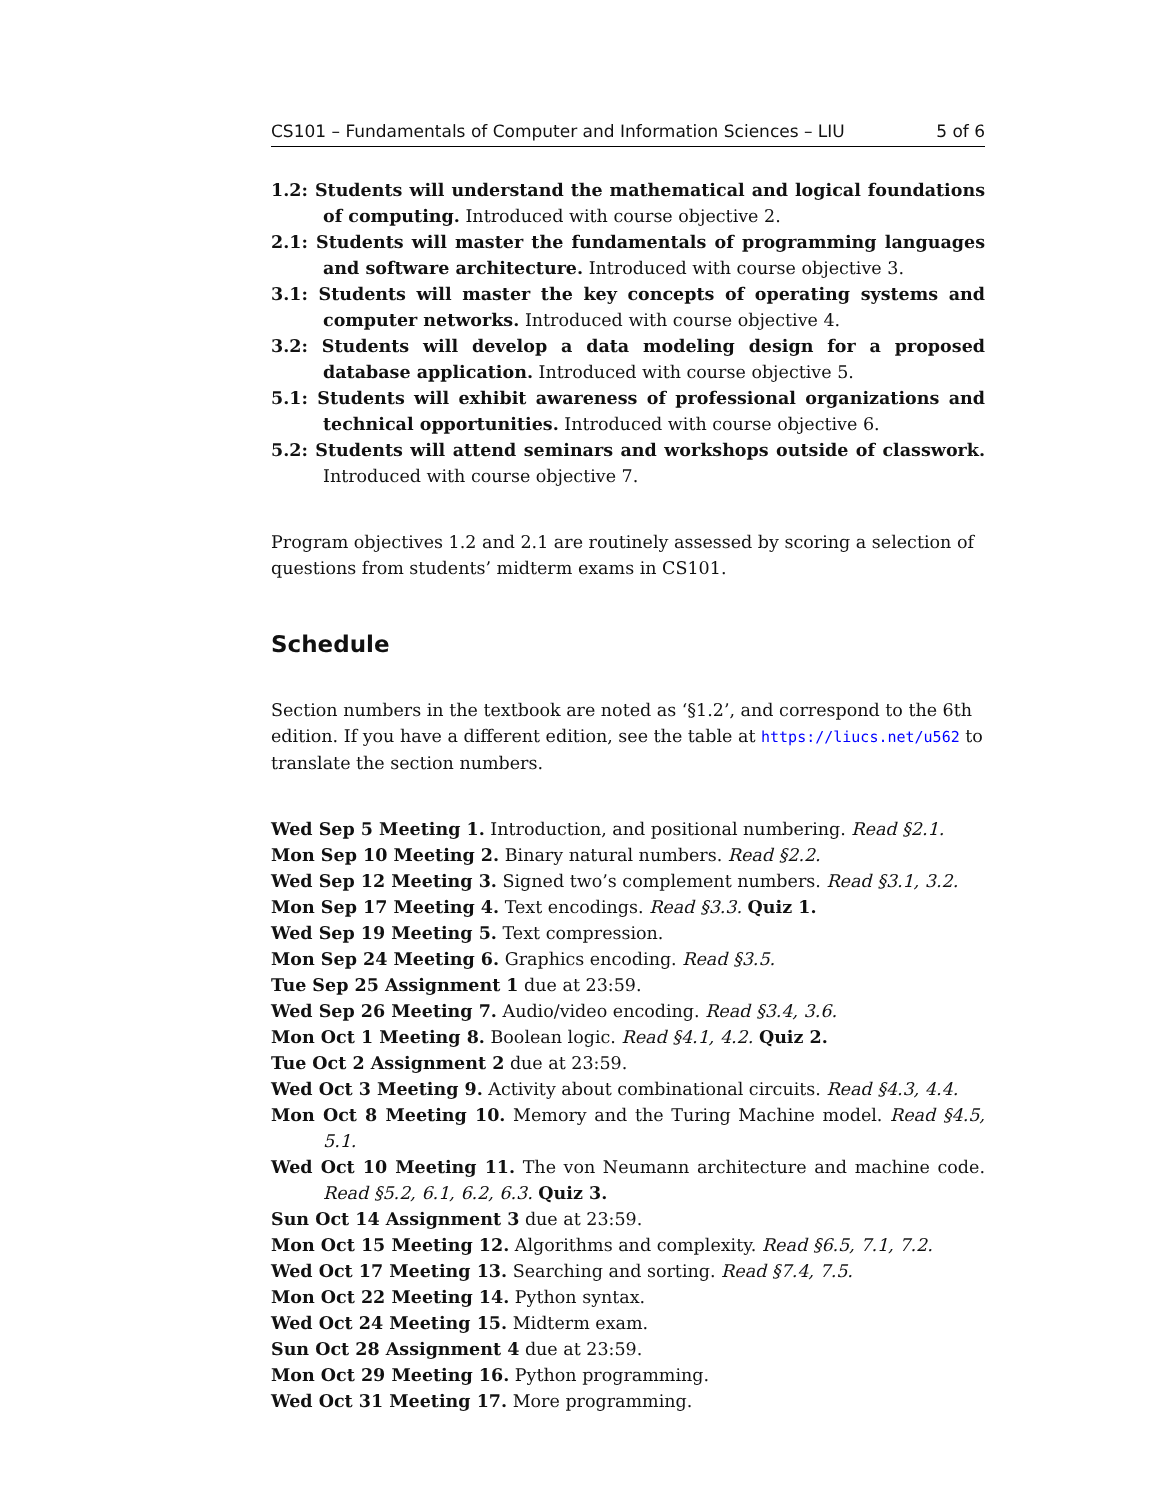CS101 – Fundamentals of Computer and Information Sciences – LIU 5 of 6
1.2: Students will understand the mathematical and logical foundations of computing. Introduced with course objective 2.
2.1: Students will master the fundamentals of programming languages and software architecture. Introduced with course objective 3.
3.1: Students will master the key concepts of operating systems and computer networks. Introduced with course objective 4.
3.2: Students will develop a data modeling design for a proposed database application. Introduced with course objective 5.
5.1: Students will exhibit awareness of professional organizations and technical opportunities. Introduced with course objective 6.
5.2: Students will attend seminars and workshops outside of classwork. Introduced with course objective 7.
Program objectives 1.2 and 2.1 are routinely assessed by scoring a selection of questions from students’ midterm exams in CS101.
Schedule
Section numbers in the textbook are noted as ‘§1.2’, and correspond to the 6th edition. If you have a different edition, see the table at https://liucs.net/u562 to translate the section numbers.
Wed Sep 5 Meeting 1. Introduction, and positional numbering. Read §2.1.
Mon Sep 10 Meeting 2. Binary natural numbers. Read §2.2.
Wed Sep 12 Meeting 3. Signed two’s complement numbers. Read §3.1, 3.2.
Mon Sep 17 Meeting 4. Text encodings. Read §3.3. Quiz 1.
Wed Sep 19 Meeting 5. Text compression.
Mon Sep 24 Meeting 6. Graphics encoding. Read §3.5.
Tue Sep 25 Assignment 1 due at 23:59.
Wed Sep 26 Meeting 7. Audio/video encoding. Read §3.4, 3.6.
Mon Oct 1 Meeting 8. Boolean logic. Read §4.1, 4.2. Quiz 2.
Tue Oct 2 Assignment 2 due at 23:59.
Wed Oct 3 Meeting 9. Activity about combinational circuits. Read §4.3, 4.4.
Mon Oct 8 Meeting 10. Memory and the Turing Machine model. Read §4.5, 5.1.
Wed Oct 10 Meeting 11. The von Neumann architecture and machine code. Read §5.2, 6.1, 6.2, 6.3. Quiz 3.
Sun Oct 14 Assignment 3 due at 23:59.
Mon Oct 15 Meeting 12. Algorithms and complexity. Read §6.5, 7.1, 7.2.
Wed Oct 17 Meeting 13. Searching and sorting. Read §7.4, 7.5.
Mon Oct 22 Meeting 14. Python syntax.
Wed Oct 24 Meeting 15. Midterm exam.
Sun Oct 28 Assignment 4 due at 23:59.
Mon Oct 29 Meeting 16. Python programming.
Wed Oct 31 Meeting 17. More programming.